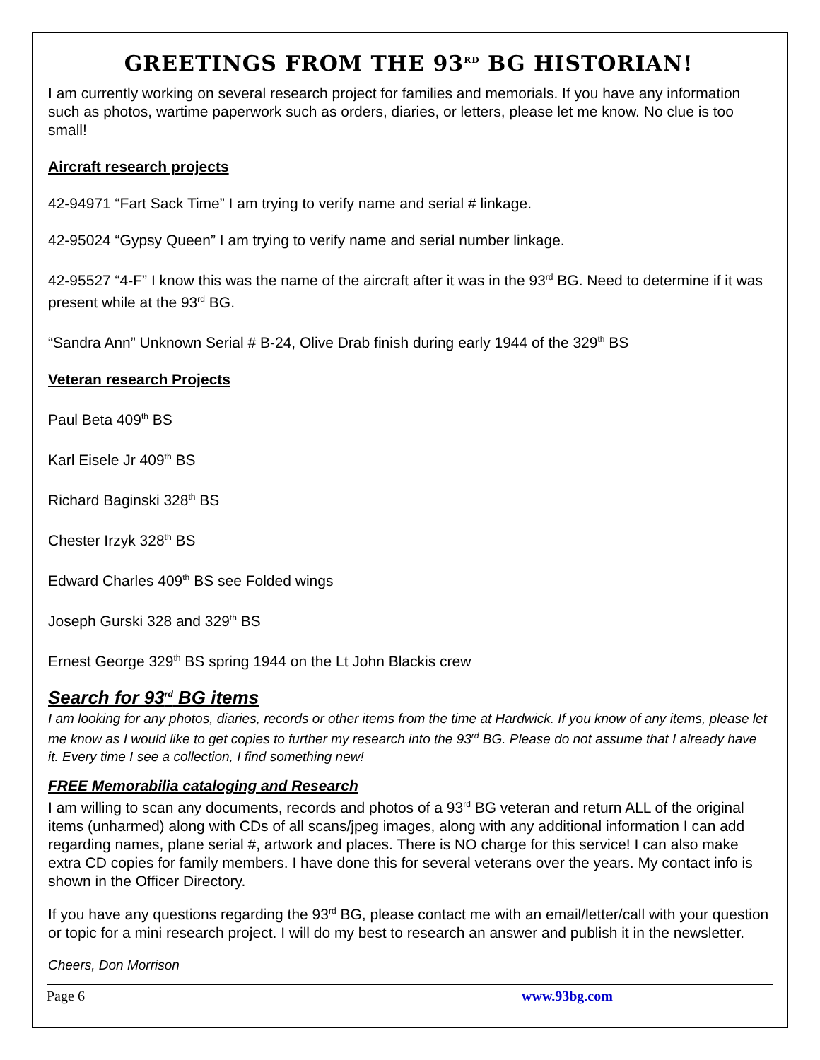GREETINGS FROM THE 93<sup>RD</sup> BG HISTORIAN!
I am currently working on several research project for families and memorials. If you have any information such as photos, wartime paperwork such as orders, diaries, or letters, please let me know. No clue is too small!
Aircraft research projects
42-94971 “Fart Sack Time” I am trying to verify name and serial # linkage.
42-95024 “Gypsy Queen” I am trying to verify name and serial number linkage.
42-95527 “4-F” I know this was the name of the aircraft after it was in the 93<sup>rd</sup> BG. Need to determine if it was present while at the 93<sup>rd</sup> BG.
“Sandra Ann” Unknown Serial # B-24, Olive Drab finish during early 1944 of the 329<sup>th</sup> BS
Veteran research Projects
Paul Beta 409<sup>th</sup> BS
Karl Eisele Jr 409<sup>th</sup> BS
Richard Baginski 328<sup>th</sup> BS
Chester Irzyk 328<sup>th</sup> BS
Edward Charles 409<sup>th</sup> BS see Folded wings
Joseph Gurski 328 and 329<sup>th</sup> BS
Ernest George 329<sup>th</sup> BS spring 1944 on the Lt John Blackis crew
Search for 93<sup>rd</sup> BG items
I am looking for any photos, diaries, records or other items from the time at Hardwick. If you know of any items, please let me know as I would like to get copies to further my research into the 93<sup>rd</sup> BG. Please do not assume that I already have it. Every time I see a collection, I find something new!
FREE Memorabilia cataloging and Research
I am willing to scan any documents, records and photos of a 93<sup>rd</sup> BG veteran and return ALL of the original items (unharmed) along with CDs of all scans/jpeg images, along with any additional information I can add regarding names, plane serial #, artwork and places. There is NO charge for this service! I can also make extra CD copies for family members. I have done this for several veterans over the years. My contact info is shown in the Officer Directory.
If you have any questions regarding the 93<sup>rd</sup> BG, please contact me with an email/letter/call with your question or topic for a mini research project. I will do my best to research an answer and publish it in the newsletter.
Cheers, Don Morrison
Page 6 www.93bg.com